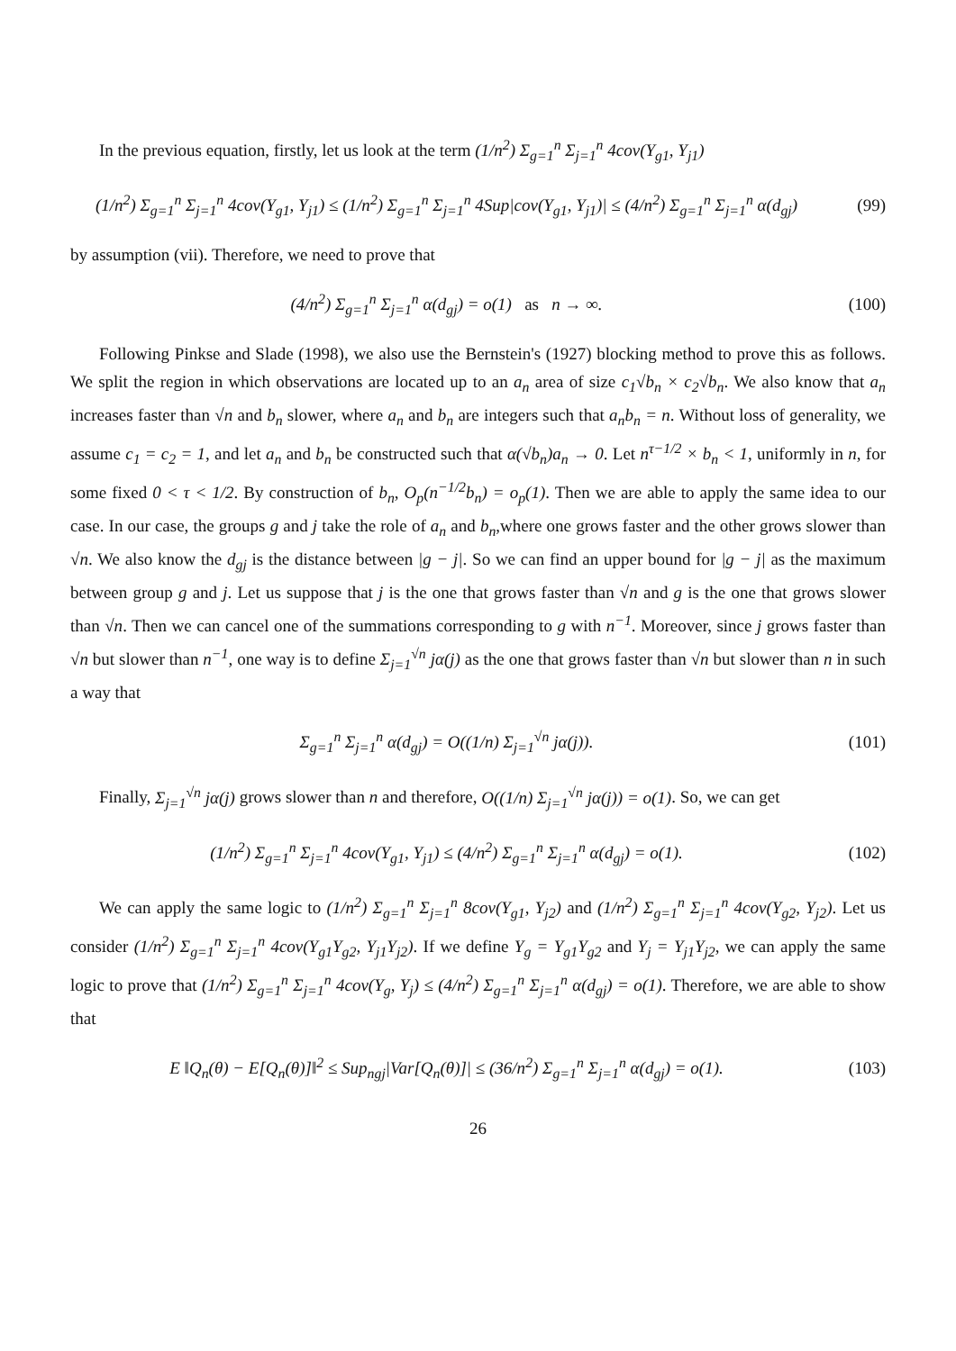In the previous equation, firstly, let us look at the term (1/n<sup>2</sup>) Σ<sub>g=1</sub><sup>n</sup> Σ<sub>j=1</sub><sup>n</sup> 4cov(Y<sub>g1</sub>, Y<sub>j1</sub>)
(1/n<sup>2</sup>) Σ<sub>g=1</sub><sup>n</sup> Σ<sub>j=1</sub><sup>n</sup> 4cov(Y<sub>g1</sub>, Y<sub>j1</sub>) ≤ (1/n<sup>2</sup>) Σ<sub>g=1</sub><sup>n</sup> Σ<sub>j=1</sub><sup>n</sup> 4Sup|cov(Y<sub>g1</sub>, Y<sub>j1</sub>)| ≤ (4/n<sup>2</sup>) Σ<sub>g=1</sub><sup>n</sup> Σ<sub>j=1</sub><sup>n</sup> α(d<sub>gj</sub>) (99)
by assumption (vii). Therefore, we need to prove that
(4/n<sup>2</sup>) Σ<sub>g=1</sub><sup>n</sup> Σ<sub>j=1</sub><sup>n</sup> α(d<sub>gj</sub>) = o(1) as n → ∞. (100)
Following Pinkse and Slade (1998), we also use the Bernstein's (1927) blocking method to prove this as follows. We split the region in which observations are located up to an a<sub>n</sub> area of size c<sub>1</sub>√b<sub>n</sub> × c<sub>2</sub>√b<sub>n</sub>. We also know that a<sub>n</sub> increases faster than √n and b<sub>n</sub> slower, where a<sub>n</sub> and b<sub>n</sub> are integers such that a<sub>n</sub>b<sub>n</sub> = n. Without loss of generality, we assume c<sub>1</sub> = c<sub>2</sub> = 1, and let a<sub>n</sub> and b<sub>n</sub> be constructed such that α(√b<sub>n</sub>)a<sub>n</sub> → 0. Let n<sup>τ−1/2</sup> × b<sub>n</sub> < 1, uniformly in n, for some fixed 0 < τ < 1/2. By construction of b<sub>n</sub>, O<sub>p</sub>(n<sup>−1/2</sup>b<sub>n</sub>) = o<sub>p</sub>(1). Then we are able to apply the same idea to our case. In our case, the groups g and j take the role of a<sub>n</sub> and b<sub>n</sub>,where one grows faster and the other grows slower than √n. We also know the d<sub>gj</sub> is the distance between |g − j|. So we can find an upper bound for |g − j| as the maximum between group g and j. Let us suppose that j is the one that grows faster than √n and g is the one that grows slower than √n. Then we can cancel one of the summations corresponding to g with n<sup>−1</sup>. Moreover, since j grows faster than √n but slower than n<sup>−1</sup>, one way is to define Σ<sub>j=1</sub><sup>√n</sup> jα(j) as the one that grows faster than √n but slower than n in such a way that
Σ<sub>g=1</sub><sup>n</sup> Σ<sub>j=1</sub><sup>n</sup> α(d<sub>gj</sub>) = O((1/n) Σ<sub>j=1</sub><sup>√n</sup> jα(j)). (101)
Finally, Σ<sub>j=1</sub><sup>√n</sup> jα(j) grows slower than n and therefore, O((1/n) Σ<sub>j=1</sub><sup>√n</sup> jα(j)) = o(1). So, we can get
(1/n<sup>2</sup>) Σ<sub>g=1</sub><sup>n</sup> Σ<sub>j=1</sub><sup>n</sup> 4cov(Y<sub>g1</sub>, Y<sub>j1</sub>) ≤ (4/n<sup>2</sup>) Σ<sub>g=1</sub><sup>n</sup> Σ<sub>j=1</sub><sup>n</sup> α(d<sub>gj</sub>) = o(1). (102)
We can apply the same logic to (1/n<sup>2</sup>) Σ<sub>g=1</sub><sup>n</sup> Σ<sub>j=1</sub><sup>n</sup> 8cov(Y<sub>g1</sub>, Y<sub>j2</sub>) and (1/n<sup>2</sup>) Σ<sub>g=1</sub><sup>n</sup> Σ<sub>j=1</sub><sup>n</sup> 4cov(Y<sub>g2</sub>, Y<sub>j2</sub>). Let us consider (1/n<sup>2</sup>) Σ<sub>g=1</sub><sup>n</sup> Σ<sub>j=1</sub><sup>n</sup> 4cov(Y<sub>g1</sub>Y<sub>g2</sub>, Y<sub>j1</sub>Y<sub>j2</sub>). If we define Y<sub>g</sub> = Y<sub>g1</sub>Y<sub>g2</sub> and Y<sub>j</sub> = Y<sub>j1</sub>Y<sub>j2</sub>, we can apply the same logic to prove that (1/n<sup>2</sup>) Σ<sub>g=1</sub><sup>n</sup> Σ<sub>j=1</sub><sup>n</sup> 4cov(Y<sub>g</sub>, Y<sub>j</sub>) ≤ (4/n<sup>2</sup>) Σ<sub>g=1</sub><sup>n</sup> Σ<sub>j=1</sub><sup>n</sup> α(d<sub>gj</sub>) = o(1). Therefore, we are able to show that
E ‖Q<sub>n</sub>(θ) − E[Q<sub>n</sub>(θ)]‖<sup>2</sup> ≤ Sup<sub>ngj</sub>|Var[Q<sub>n</sub>(θ)]| ≤ (36/n<sup>2</sup>) Σ<sub>g=1</sub><sup>n</sup> Σ<sub>j=1</sub><sup>n</sup> α(d<sub>gj</sub>) = o(1). (103)
26